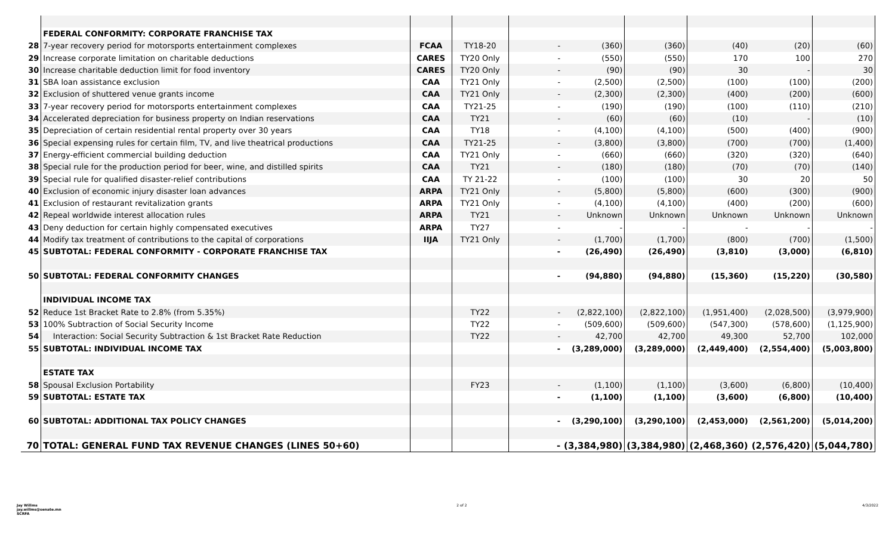| | FEDERAL CONFORMITY: CORPORATE FRANCHISE TAX | | | | | | | | |
| 28 | 7-year recovery period for motorsports entertainment complexes | FCAA | TY18-20 | - | (360) | (360) | (40) | (20) | (60) |
| 29 | Increase corporate limitation on charitable deductions | CARES | TY20 Only | - | (550) | (550) | 170 | 100 | 270 |
| 30 | Increase charitable deduction limit for food inventory | CARES | TY20 Only | - | (90) | (90) | 30 | - | 30 |
| 31 | SBA loan assistance exclusion | CAA | TY21 Only | - | (2,500) | (2,500) | (100) | (100) | (200) |
| 32 | Exclusion of shuttered venue grants income | CAA | TY21 Only | - | (2,300) | (2,300) | (400) | (200) | (600) |
| 33 | 7-year recovery period for motorsports entertainment complexes | CAA | TY21-25 | - | (190) | (190) | (100) | (110) | (210) |
| 34 | Accelerated depreciation for business property on Indian reservations | CAA | TY21 | - | (60) | (60) | (10) | - | (10) |
| 35 | Depreciation of certain residential rental property over 30 years | CAA | TY18 | - | (4,100) | (4,100) | (500) | (400) | (900) |
| 36 | Special expensing rules for certain film, TV, and live theatrical productions | CAA | TY21-25 | - | (3,800) | (3,800) | (700) | (700) | (1,400) |
| 37 | Energy-efficient commercial building deduction | CAA | TY21 Only | - | (660) | (660) | (320) | (320) | (640) |
| 38 | Special rule for the production period for beer, wine, and distilled spirits | CAA | TY21 | - | (180) | (180) | (70) | (70) | (140) |
| 39 | Special rule for qualified disaster-relief contributions | CAA | TY 21-22 | - | (100) | (100) | 30 | 20 | 50 |
| 40 | Exclusion of economic injury disaster loan advances | ARPA | TY21 Only | - | (5,800) | (5,800) | (600) | (300) | (900) |
| 41 | Exclusion of restaurant revitalization grants | ARPA | TY21 Only | - | (4,100) | (4,100) | (400) | (200) | (600) |
| 42 | Repeal worldwide interest allocation rules | ARPA | TY21 | - | Unknown | Unknown | Unknown | Unknown | Unknown |
| 43 | Deny deduction for certain highly compensated executives | ARPA | TY27 | - | - | - | - | - | - |
| 44 | Modify tax treatment of contributions to the capital of corporations | IIJA | TY21 Only | - | (1,700) | (1,700) | (800) | (700) | (1,500) |
| 45 | SUBTOTAL: FEDERAL CONFORMITY - CORPORATE FRANCHISE TAX | | | - | (26,490) | (26,490) | (3,810) | (3,000) | (6,810) |
| 50 | SUBTOTAL: FEDERAL CONFORMITY CHANGES | | | - | (94,880) | (94,880) | (15,360) | (15,220) | (30,580) |
| | INDIVIDUAL INCOME TAX | | | | | | | | |
| 52 | Reduce 1st Bracket Rate to 2.8% (from 5.35%) | | TY22 | - | (2,822,100) | (2,822,100) | (1,951,400) | (2,028,500) | (3,979,900) |
| 53 | 100% Subtraction of Social Security Income | | TY22 | - | (509,600) | (509,600) | (547,300) | (578,600) | (1,125,900) |
| 54 | Interaction: Social Security Subtraction & 1st Bracket Rate Reduction | | TY22 | - | 42,700 | 42,700 | 49,300 | 52,700 | 102,000 |
| 55 | SUBTOTAL: INDIVIDUAL INCOME TAX | | | - | (3,289,000) | (3,289,000) | (2,449,400) | (2,554,400) | (5,003,800) |
| | ESTATE TAX | | | | | | | | |
| 58 | Spousal Exclusion Portability | | FY23 | - | (1,100) | (1,100) | (3,600) | (6,800) | (10,400) |
| 59 | SUBTOTAL: ESTATE TAX | | | - | (1,100) | (1,100) | (3,600) | (6,800) | (10,400) |
| 60 | SUBTOTAL: ADDITIONAL TAX POLICY CHANGES | | | - | (3,290,100) | (3,290,100) | (2,453,000) | (2,561,200) | (5,014,200) |
| 70 | TOTAL: GENERAL FUND TAX REVENUE CHANGES (LINES 50+60) | | | - | (3,384,980) | (3,384,980) | (2,468,360) | (2,576,420) | (5,044,780) |
Jay Willms
jay.willms@senate.mn
SCRFA
2 of 2 4/3/2022